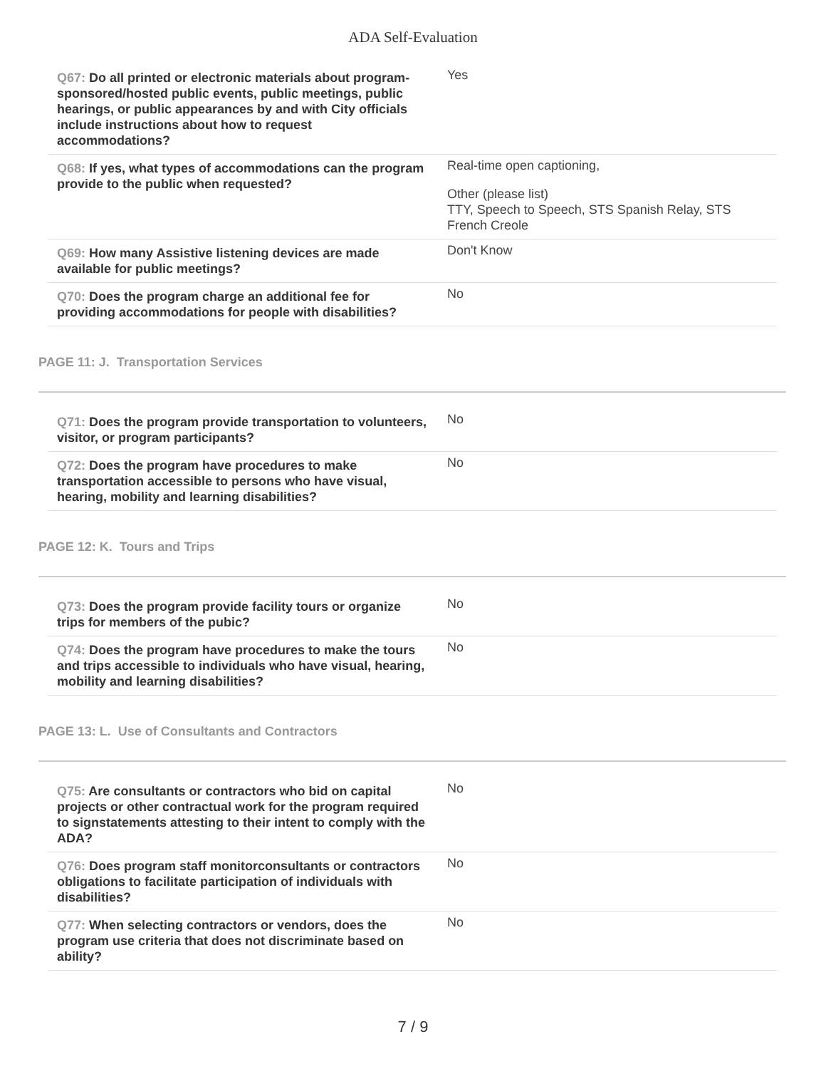ADA Self-Evaluation
| Q67: Do all printed or electronic materials about program-sponsored/hosted public events, public meetings, public hearings, or public appearances by and with City officials include instructions about how to request accommodations? | Yes |
| Q68: If yes, what types of accommodations can the program provide to the public when requested? | Real-time open captioning, Other (please list) TTY, Speech to Speech, STS Spanish Relay, STS French Creole |
| Q69: How many Assistive listening devices are made available for public meetings? | Don't Know |
| Q70: Does the program charge an additional fee for providing accommodations for people with disabilities? | No |
PAGE 11: J. Transportation Services
| Q71: Does the program provide transportation to volunteers, visitor, or program participants? | No |
| Q72: Does the program have procedures to make transportation accessible to persons who have visual, hearing, mobility and learning disabilities? | No |
PAGE 12: K. Tours and Trips
| Q73: Does the program provide facility tours or organize trips for members of the pubic? | No |
| Q74: Does the program have procedures to make the tours and trips accessible to individuals who have visual, hearing, mobility and learning disabilities? | No |
PAGE 13: L. Use of Consultants and Contractors
| Q75: Are consultants or contractors who bid on capital projects or other contractual work for the program required to signstatements attesting to their intent to comply with the ADA? | No |
| Q76: Does program staff monitorconsultants or contractors obligations to facilitate participation of individuals with disabilities? | No |
| Q77: When selecting contractors or vendors, does the program use criteria that does not discriminate based on ability? | No |
7 / 9